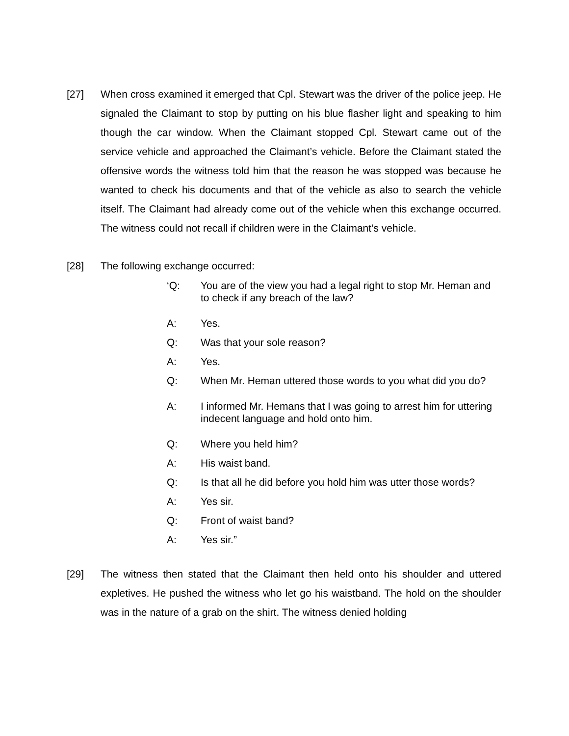[27] When cross examined it emerged that Cpl. Stewart was the driver of the police jeep. He signaled the Claimant to stop by putting on his blue flasher light and speaking to him though the car window. When the Claimant stopped Cpl. Stewart came out of the service vehicle and approached the Claimant’s vehicle. Before the Claimant stated the offensive words the witness told him that the reason he was stopped was because he wanted to check his documents and that of the vehicle as also to search the vehicle itself. The Claimant had already come out of the vehicle when this exchange occurred. The witness could not recall if children were in the Claimant’s vehicle.
[28] The following exchange occurred:
‘Q: You are of the view you had a legal right to stop Mr. Heman and to check if any breach of the law?
A: Yes.
Q: Was that your sole reason?
A: Yes.
Q: When Mr. Heman uttered those words to you what did you do?
A: I informed Mr. Hemans that I was going to arrest him for uttering indecent language and hold onto him.
Q: Where you held him?
A: His waist band.
Q: Is that all he did before you hold him was utter those words?
A: Yes sir.
Q: Front of waist band?
A: Yes sir.”
[29] The witness then stated that the Claimant then held onto his shoulder and uttered expletives. He pushed the witness who let go his waistband. The hold on the shoulder was in the nature of a grab on the shirt. The witness denied holding